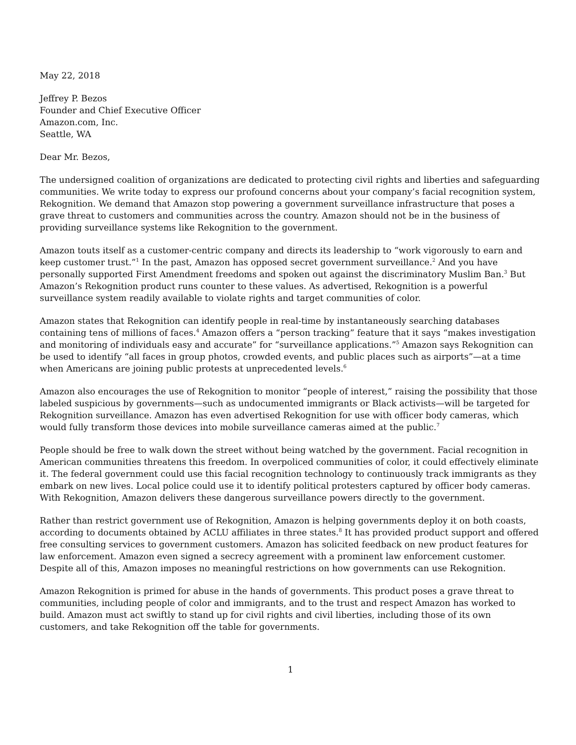May 22, 2018
Jeffrey P. Bezos
Founder and Chief Executive Officer
Amazon.com, Inc.
Seattle, WA
Dear Mr. Bezos,
The undersigned coalition of organizations are dedicated to protecting civil rights and liberties and safeguarding communities. We write today to express our profound concerns about your company’s facial recognition system, Rekognition. We demand that Amazon stop powering a government surveillance infrastructure that poses a grave threat to customers and communities across the country. Amazon should not be in the business of providing surveillance systems like Rekognition to the government.
Amazon touts itself as a customer-centric company and directs its leadership to “work vigorously to earn and keep customer trust.”<sup>1</sup> In the past, Amazon has opposed secret government surveillance.<sup>2</sup> And you have personally supported First Amendment freedoms and spoken out against the discriminatory Muslim Ban.<sup>3</sup> But Amazon’s Rekognition product runs counter to these values. As advertised, Rekognition is a powerful surveillance system readily available to violate rights and target communities of color.
Amazon states that Rekognition can identify people in real-time by instantaneously searching databases containing tens of millions of faces.<sup>4</sup> Amazon offers a “person tracking” feature that it says “makes investigation and monitoring of individuals easy and accurate” for “surveillance applications.”<sup>5</sup> Amazon says Rekognition can be used to identify “all faces in group photos, crowded events, and public places such as airports”—at a time when Americans are joining public protests at unprecedented levels.<sup>6</sup>
Amazon also encourages the use of Rekognition to monitor “people of interest,” raising the possibility that those labeled suspicious by governments—such as undocumented immigrants or Black activists—will be targeted for Rekognition surveillance. Amazon has even advertised Rekognition for use with officer body cameras, which would fully transform those devices into mobile surveillance cameras aimed at the public.<sup>7</sup>
People should be free to walk down the street without being watched by the government. Facial recognition in American communities threatens this freedom. In overpoliced communities of color, it could effectively eliminate it. The federal government could use this facial recognition technology to continuously track immigrants as they embark on new lives. Local police could use it to identify political protesters captured by officer body cameras. With Rekognition, Amazon delivers these dangerous surveillance powers directly to the government.
Rather than restrict government use of Rekognition, Amazon is helping governments deploy it on both coasts, according to documents obtained by ACLU affiliates in three states.<sup>8</sup> It has provided product support and offered free consulting services to government customers. Amazon has solicited feedback on new product features for law enforcement. Amazon even signed a secrecy agreement with a prominent law enforcement customer. Despite all of this, Amazon imposes no meaningful restrictions on how governments can use Rekognition.
Amazon Rekognition is primed for abuse in the hands of governments. This product poses a grave threat to communities, including people of color and immigrants, and to the trust and respect Amazon has worked to build. Amazon must act swiftly to stand up for civil rights and civil liberties, including those of its own customers, and take Rekognition off the table for governments.
1